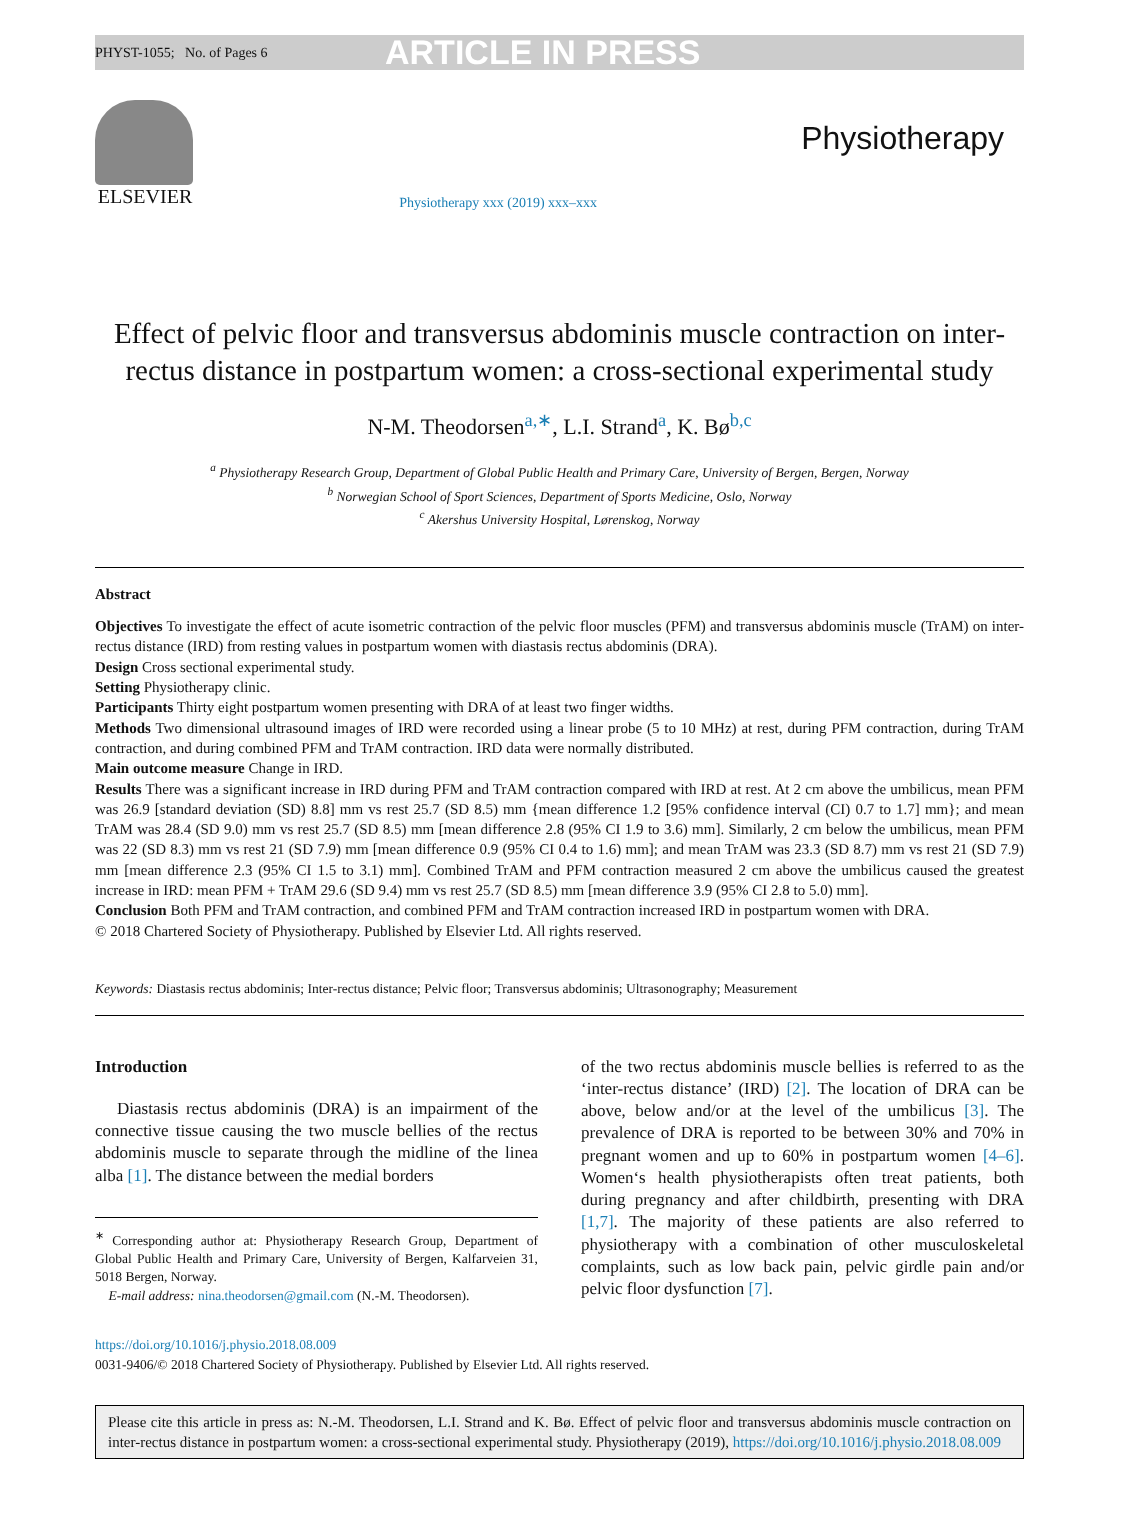PHYST-1055; No. of Pages 6 ARTICLE IN PRESS
ELSEVIER
Physiotherapy xxx (2019) xxx–xxx
Physiotherapy
Effect of pelvic floor and transversus abdominis muscle contraction on inter-rectus distance in postpartum women: a cross-sectional experimental study
N-M. Theodorsen<sup>a,∗</sup>, L.I. Strand<sup>a</sup>, K. Bø<sup>b,c</sup>
<sup>a</sup> Physiotherapy Research Group, Department of Global Public Health and Primary Care, University of Bergen, Bergen, Norway
<sup>b</sup> Norwegian School of Sport Sciences, Department of Sports Medicine, Oslo, Norway
<sup>c</sup> Akershus University Hospital, Lørenskog, Norway
Abstract
Objectives To investigate the effect of acute isometric contraction of the pelvic floor muscles (PFM) and transversus abdominis muscle (TrAM) on inter-rectus distance (IRD) from resting values in postpartum women with diastasis rectus abdominis (DRA).
Design Cross sectional experimental study.
Setting Physiotherapy clinic.
Participants Thirty eight postpartum women presenting with DRA of at least two finger widths.
Methods Two dimensional ultrasound images of IRD were recorded using a linear probe (5 to 10 MHz) at rest, during PFM contraction, during TrAM contraction, and during combined PFM and TrAM contraction. IRD data were normally distributed.
Main outcome measure Change in IRD.
Results There was a significant increase in IRD during PFM and TrAM contraction compared with IRD at rest. At 2 cm above the umbilicus, mean PFM was 26.9 [standard deviation (SD) 8.8] mm vs rest 25.7 (SD 8.5) mm {mean difference 1.2 [95% confidence interval (CI) 0.7 to 1.7] mm}; and mean TrAM was 28.4 (SD 9.0) mm vs rest 25.7 (SD 8.5) mm [mean difference 2.8 (95% CI 1.9 to 3.6) mm]. Similarly, 2 cm below the umbilicus, mean PFM was 22 (SD 8.3) mm vs rest 21 (SD 7.9) mm [mean difference 0.9 (95% CI 0.4 to 1.6) mm]; and mean TrAM was 23.3 (SD 8.7) mm vs rest 21 (SD 7.9) mm [mean difference 2.3 (95% CI 1.5 to 3.1) mm]. Combined TrAM and PFM contraction measured 2 cm above the umbilicus caused the greatest increase in IRD: mean PFM + TrAM 29.6 (SD 9.4) mm vs rest 25.7 (SD 8.5) mm [mean difference 3.9 (95% CI 2.8 to 5.0) mm].
Conclusion Both PFM and TrAM contraction, and combined PFM and TrAM contraction increased IRD in postpartum women with DRA.
© 2018 Chartered Society of Physiotherapy. Published by Elsevier Ltd. All rights reserved.
Keywords: Diastasis rectus abdominis; Inter-rectus distance; Pelvic floor; Transversus abdominis; Ultrasonography; Measurement
Introduction
Diastasis rectus abdominis (DRA) is an impairment of the connective tissue causing the two muscle bellies of the rectus abdominis muscle to separate through the midline of the linea alba [1]. The distance between the medial borders
<sup>∗</sup> Corresponding author at: Physiotherapy Research Group, Department of Global Public Health and Primary Care, University of Bergen, Kalfarveien 31, 5018 Bergen, Norway.
E-mail address: nina.theodorsen@gmail.com (N.-M. Theodorsen).
of the two rectus abdominis muscle bellies is referred to as the ‘inter-rectus distance’ (IRD) [2]. The location of DRA can be above, below and/or at the level of the umbilicus [3]. The prevalence of DRA is reported to be between 30% and 70% in pregnant women and up to 60% in postpartum women [4–6]. Women‘s health physiotherapists often treat patients, both during pregnancy and after childbirth, presenting with DRA [1,7]. The majority of these patients are also referred to physiotherapy with a combination of other musculoskeletal complaints, such as low back pain, pelvic girdle pain and/or pelvic floor dysfunction [7].
https://doi.org/10.1016/j.physio.2018.08.009
0031-9406/© 2018 Chartered Society of Physiotherapy. Published by Elsevier Ltd. All rights reserved.
Please cite this article in press as: N.-M. Theodorsen, L.I. Strand and K. Bø. Effect of pelvic floor and transversus abdominis muscle contraction on inter-rectus distance in postpartum women: a cross-sectional experimental study. Physiotherapy (2019), https://doi.org/10.1016/j.physio.2018.08.009